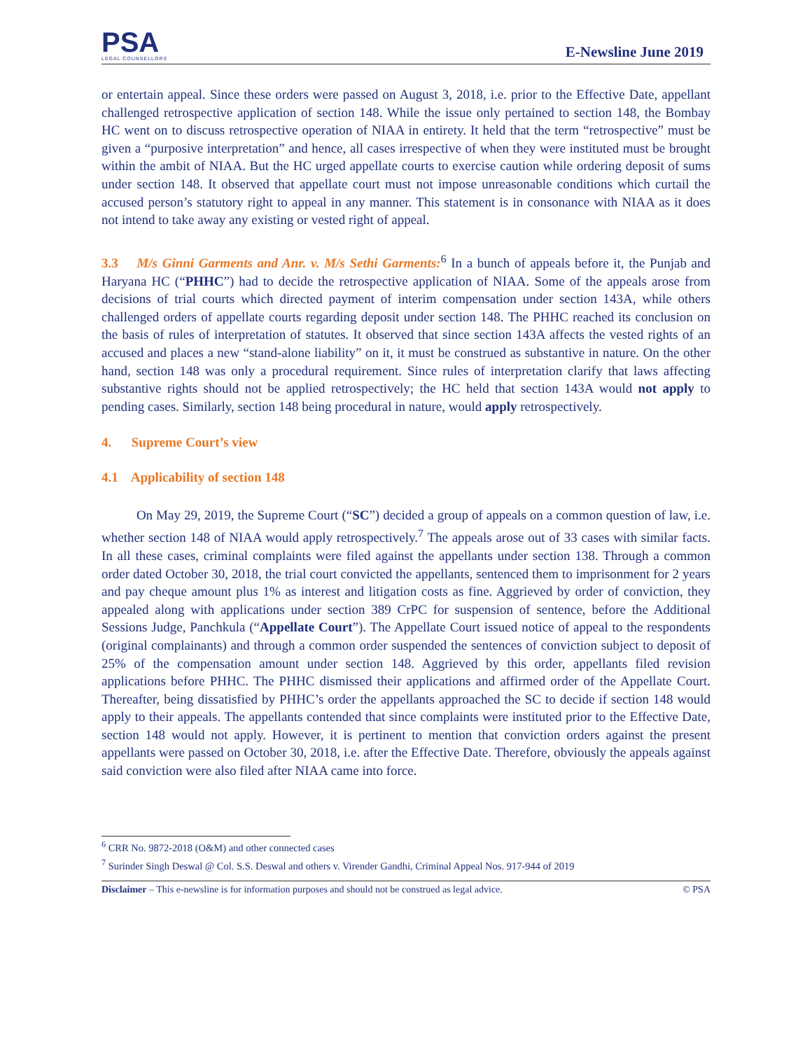PSA
LEGAL COUNSELLORS
E-Newsline June 2019
or entertain appeal. Since these orders were passed on August 3, 2018, i.e. prior to the Effective Date, appellant challenged retrospective application of section 148. While the issue only pertained to section 148, the Bombay HC went on to discuss retrospective operation of NIAA in entirety. It held that the term “retrospective” must be given a “purposive interpretation” and hence, all cases irrespective of when they were instituted must be brought within the ambit of NIAA. But the HC urged appellate courts to exercise caution while ordering deposit of sums under section 148. It observed that appellate court must not impose unreasonable conditions which curtail the accused person’s statutory right to appeal in any manner. This statement is in consonance with NIAA as it does not intend to take away any existing or vested right of appeal.
3.3 M/s Ginni Garments and Anr. v. M/s Sethi Garments:<sup>6</sup> In a bunch of appeals before it, the Punjab and Haryana HC (“PHHC”) had to decide the retrospective application of NIAA. Some of the appeals arose from decisions of trial courts which directed payment of interim compensation under section 143A, while others challenged orders of appellate courts regarding deposit under section 148. The PHHC reached its conclusion on the basis of rules of interpretation of statutes. It observed that since section 143A affects the vested rights of an accused and places a new “stand-alone liability” on it, it must be construed as substantive in nature. On the other hand, section 148 was only a procedural requirement. Since rules of interpretation clarify that laws affecting substantive rights should not be applied retrospectively; the HC held that section 143A would not apply to pending cases. Similarly, section 148 being procedural in nature, would apply retrospectively.
4. Supreme Court’s view
4.1 Applicability of section 148
On May 29, 2019, the Supreme Court (“SC”) decided a group of appeals on a common question of law, i.e. whether section 148 of NIAA would apply retrospectively.<sup>7</sup> The appeals arose out of 33 cases with similar facts. In all these cases, criminal complaints were filed against the appellants under section 138. Through a common order dated October 30, 2018, the trial court convicted the appellants, sentenced them to imprisonment for 2 years and pay cheque amount plus 1% as interest and litigation costs as fine. Aggrieved by order of conviction, they appealed along with applications under section 389 CrPC for suspension of sentence, before the Additional Sessions Judge, Panchkula (“Appellate Court”). The Appellate Court issued notice of appeal to the respondents (original complainants) and through a common order suspended the sentences of conviction subject to deposit of 25% of the compensation amount under section 148. Aggrieved by this order, appellants filed revision applications before PHHC. The PHHC dismissed their applications and affirmed order of the Appellate Court. Thereafter, being dissatisfied by PHHC’s order the appellants approached the SC to decide if section 148 would apply to their appeals. The appellants contended that since complaints were instituted prior to the Effective Date, section 148 would not apply. However, it is pertinent to mention that conviction orders against the present appellants were passed on October 30, 2018, i.e. after the Effective Date. Therefore, obviously the appeals against said conviction were also filed after NIAA came into force.
<sup>6</sup> CRR No. 9872-2018 (O&M) and other connected cases
<sup>7</sup> Surinder Singh Deswal @ Col. S.S. Deswal and others v. Virender Gandhi, Criminal Appeal Nos. 917-944 of 2019
Disclaimer – This e-newsline is for information purposes and should not be construed as legal advice. © PSA